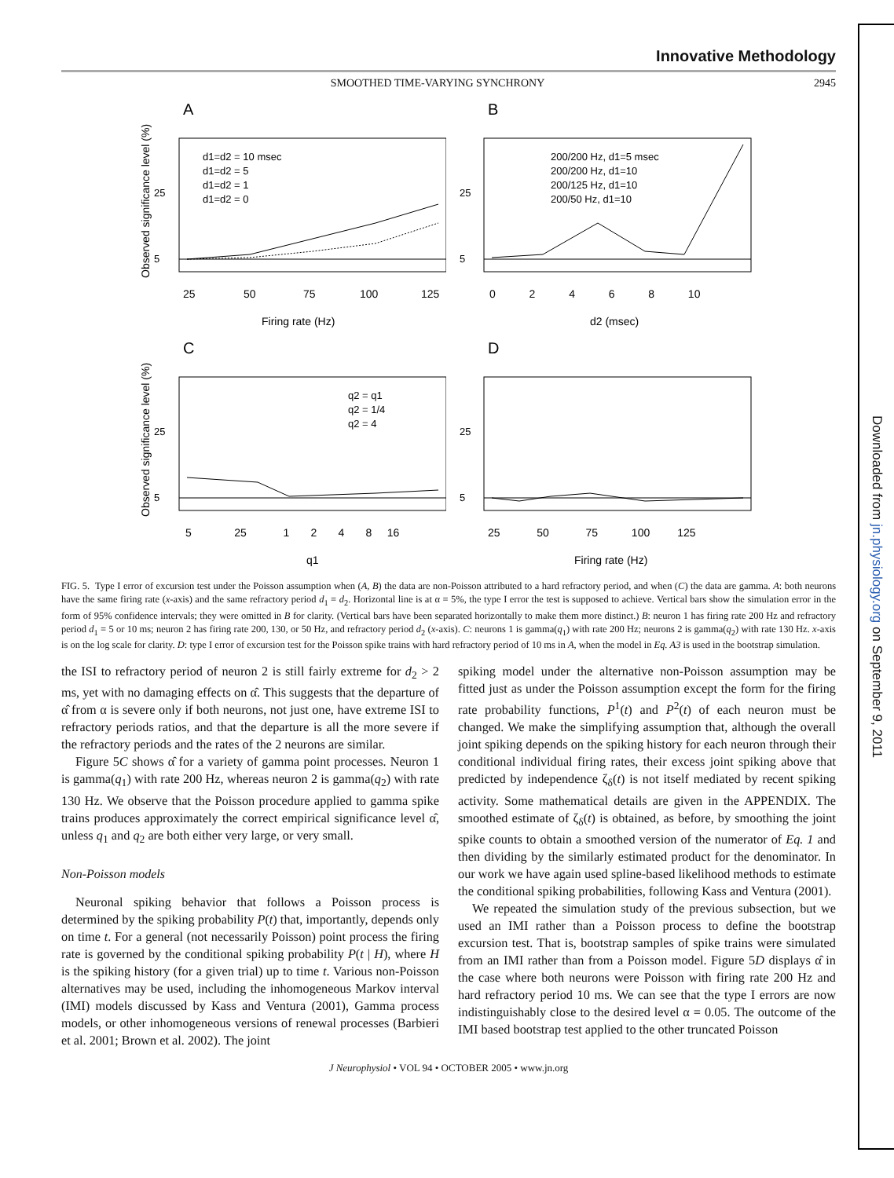Downloaded from jn.physiology.org on September 9, 2011
Innovative Methodology
SMOOTHED TIME-VARYING SYNCHRONY 2945
A
Observed significance level (%)
d1=d2 = 10 msec
d1=d2 = 5
d1=d2 = 1
d1=d2 = 0
25
5
25
50
75
100
125
Firing rate (Hz)
B
200/200 Hz, d1=5 msec
200/200 Hz, d1=10
200/125 Hz, d1=10
200/50 Hz, d1=10
25
5
0 2 4 6 8 10
d2 (msec)
C
Observed significance level (%)
q2 = q1
q2 = 1/4
q2 = 4
25
5
5 25 1 2 4 8 16
q1
D
25
5
25 50 75 100 125
Firing rate (Hz)
FIG. 5. Type I error of excursion test under the Poisson assumption when (A, B) the data are non-Poisson attributed to a hard refractory period, and when (C) the data are gamma. A: both neurons have the same firing rate (x-axis) and the same refractory period d<sub>1</sub> = d<sub>2</sub>. Horizontal line is at α = 5%, the type I error the test is supposed to achieve. Vertical bars show the simulation error in the form of 95% confidence intervals; they were omitted in B for clarity. (Vertical bars have been separated horizontally to make them more distinct.) B: neuron 1 has firing rate 200 Hz and refractory period d<sub>1</sub> = 5 or 10 ms; neuron 2 has firing rate 200, 130, or 50 Hz, and refractory period d<sub>2</sub> (x-axis). C: neurons 1 is gamma(q<sub>1</sub>) with rate 200 Hz; neurons 2 is gamma(q<sub>2</sub>) with rate 130 Hz. x-axis is on the log scale for clarity. D: type I error of excursion test for the Poisson spike trains with hard refractory period of 10 ms in A, when the model in Eq. A3 is used in the bootstrap simulation.
the ISI to refractory period of neuron 2 is still fairly extreme for d<sub>2</sub> > 2 ms, yet with no damaging effects on α̂. This suggests that the departure of α̂ from α is severe only if both neurons, not just one, have extreme ISI to refractory periods ratios, and that the departure is all the more severe if the refractory periods and the rates of the 2 neurons are similar.
Figure 5C shows α̂ for a variety of gamma point processes. Neuron 1 is gamma(q<sub>1</sub>) with rate 200 Hz, whereas neuron 2 is gamma(q<sub>2</sub>) with rate 130 Hz. We observe that the Poisson procedure applied to gamma spike trains produces approximately the correct empirical significance level α̂, unless q<sub>1</sub> and q<sub>2</sub> are both either very large, or very small.
Non-Poisson models
Neuronal spiking behavior that follows a Poisson process is determined by the spiking probability P(t) that, importantly, depends only on time t. For a general (not necessarily Poisson) point process the firing rate is governed by the conditional spiking probability P(t | H), where H is the spiking history (for a given trial) up to time t. Various non-Poisson alternatives may be used, including the inhomogeneous Markov interval (IMI) models discussed by Kass and Ventura (2001), Gamma process models, or other inhomogeneous versions of renewal processes (Barbieri et al. 2001; Brown et al. 2002). The joint
spiking model under the alternative non-Poisson assumption may be fitted just as under the Poisson assumption except the form for the firing rate probability functions, P<sup>1</sup>(t) and P<sup>2</sup>(t) of each neuron must be changed. We make the simplifying assumption that, although the overall joint spiking depends on the spiking history for each neuron through their conditional individual firing rates, their excess joint spiking above that predicted by independence ζ<sub>δ</sub>(t) is not itself mediated by recent spiking activity. Some mathematical details are given in the APPENDIX. The smoothed estimate of ζ<sub>δ</sub>(t) is obtained, as before, by smoothing the joint spike counts to obtain a smoothed version of the numerator of Eq. 1 and then dividing by the similarly estimated product for the denominator. In our work we have again used spline-based likelihood methods to estimate the conditional spiking probabilities, following Kass and Ventura (2001).
We repeated the simulation study of the previous subsection, but we used an IMI rather than a Poisson process to define the bootstrap excursion test. That is, bootstrap samples of spike trains were simulated from an IMI rather than from a Poisson model. Figure 5D displays α̂ in the case where both neurons were Poisson with firing rate 200 Hz and hard refractory period 10 ms. We can see that the type I errors are now indistinguishably close to the desired level α = 0.05. The outcome of the IMI based bootstrap test applied to the other truncated Poisson
J Neurophysiol • VOL 94 • OCTOBER 2005 • www.jn.org